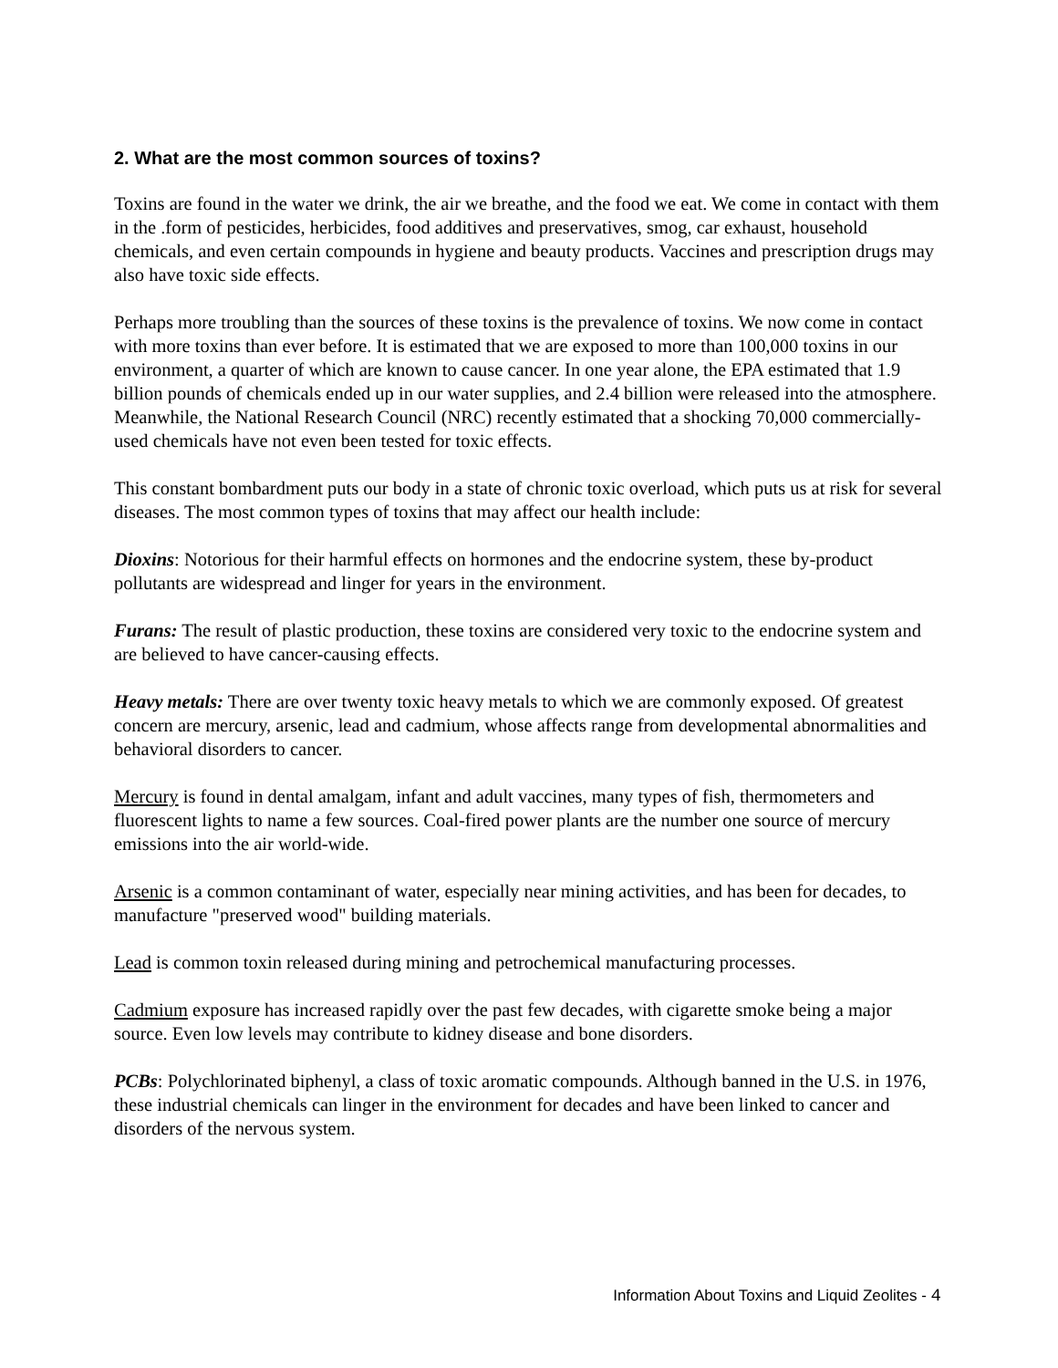2. What are the most common sources of toxins?
Toxins are found in the water we drink, the air we breathe, and the food we eat. We come in contact with them in the .form of pesticides, herbicides, food additives and preservatives, smog, car exhaust, household chemicals, and even certain compounds in hygiene and beauty products. Vaccines and prescription drugs may also have toxic side effects.
Perhaps more troubling than the sources of these toxins is the prevalence of toxins. We now come in contact with more toxins than ever before. It is estimated that we are exposed to more than 100,000 toxins in our environment, a quarter of which are known to cause cancer. In one year alone, the EPA estimated that 1.9 billion pounds of chemicals ended up in our water supplies, and 2.4 billion were released into the atmosphere. Meanwhile, the National Research Council (NRC) recently estimated that a shocking 70,000 commercially-used chemicals have not even been tested for toxic effects.
This constant bombardment puts our body in a state of chronic toxic overload, which puts us at risk for several diseases. The most common types of toxins that may affect our health include:
Dioxins: Notorious for their harmful effects on hormones and the endocrine system, these by-product pollutants are widespread and linger for years in the environment.
Furans: The result of plastic production, these toxins are considered very toxic to the endocrine system and are believed to have cancer-causing effects.
Heavy metals: There are over twenty toxic heavy metals to which we are commonly exposed. Of greatest concern are mercury, arsenic, lead and cadmium, whose affects range from developmental abnormalities and behavioral disorders to cancer.
Mercury is found in dental amalgam, infant and adult vaccines, many types of fish, thermometers and fluorescent lights to name a few sources. Coal-fired power plants are the number one source of mercury emissions into the air world-wide.
Arsenic is a common contaminant of water, especially near mining activities, and has been for decades, to manufacture "preserved wood" building materials.
Lead is common toxin released during mining and petrochemical manufacturing processes.
Cadmium exposure has increased rapidly over the past few decades, with cigarette smoke being a major source. Even low levels may contribute to kidney disease and bone disorders.
PCBs: Polychlorinated biphenyl, a class of toxic aromatic compounds. Although banned in the U.S. in 1976, these industrial chemicals can linger in the environment for decades and have been linked to cancer and disorders of the nervous system.
Information About Toxins and Liquid Zeolites - 4